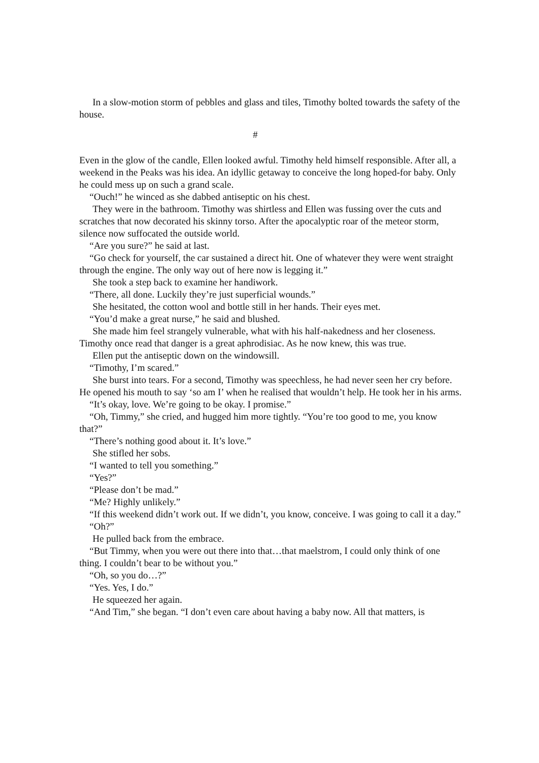In a slow-motion storm of pebbles and glass and tiles, Timothy bolted towards the safety of the house.
#
Even in the glow of the candle, Ellen looked awful. Timothy held himself responsible. After all, a weekend in the Peaks was his idea. An idyllic getaway to conceive the long hoped-for baby. Only he could mess up on such a grand scale.
“Ouch!” he winced as she dabbed antiseptic on his chest.
They were in the bathroom. Timothy was shirtless and Ellen was fussing over the cuts and scratches that now decorated his skinny torso. After the apocalyptic roar of the meteor storm, silence now suffocated the outside world.
“Are you sure?” he said at last.
“Go check for yourself, the car sustained a direct hit. One of whatever they were went straight through the engine. The only way out of here now is legging it.”
She took a step back to examine her handiwork.
“There, all done. Luckily they’re just superficial wounds.”
She hesitated, the cotton wool and bottle still in her hands. Their eyes met.
“You’d make a great nurse,” he said and blushed.
She made him feel strangely vulnerable, what with his half-nakedness and her closeness. Timothy once read that danger is a great aphrodisiac. As he now knew, this was true.
Ellen put the antiseptic down on the windowsill.
“Timothy, I’m scared.”
She burst into tears. For a second, Timothy was speechless, he had never seen her cry before. He opened his mouth to say ‘so am I’ when he realised that wouldn’t help. He took her in his arms.
“It’s okay, love. We’re going to be okay. I promise.”
“Oh, Timmy,” she cried, and hugged him more tightly. “You’re too good to me, you know that?”
“There’s nothing good about it. It’s love.”
She stifled her sobs.
“I wanted to tell you something.”
“Yes?”
“Please don’t be mad.”
“Me? Highly unlikely.”
“If this weekend didn’t work out. If we didn’t, you know, conceive. I was going to call it a day.”
“Oh?”
He pulled back from the embrace.
“But Timmy, when you were out there into that…that maelstrom, I could only think of one thing. I couldn’t bear to be without you.”
“Oh, so you do…?”
“Yes. Yes, I do.”
He squeezed her again.
“And Tim,” she began. “I don’t even care about having a baby now. All that matters, is